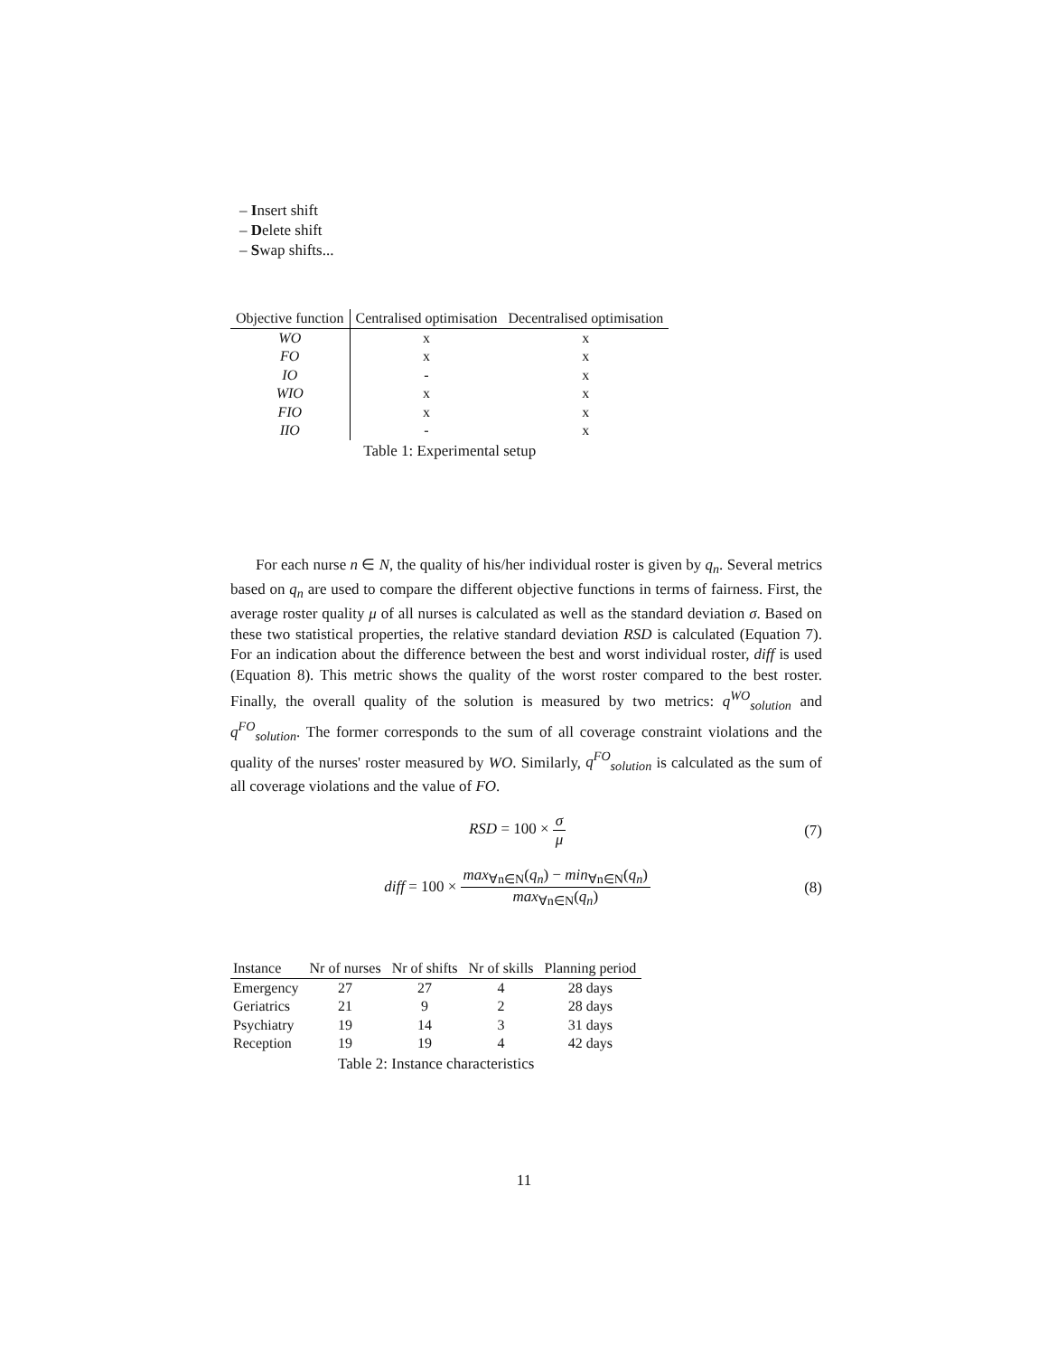– Insert shift
– Delete shift
– Swap shifts...
| Objective function | Centralised optimisation | Decentralised optimisation |
| --- | --- | --- |
| WO | x | x |
| FO | x | x |
| IO | - | x |
| WIO | x | x |
| FIO | x | x |
| IIO | - | x |
Table 1: Experimental setup
For each nurse n ∈ N, the quality of his/her individual roster is given by q<sub>n</sub>. Several metrics based on q<sub>n</sub> are used to compare the different objective functions in terms of fairness. First, the average roster quality μ of all nurses is calculated as well as the standard deviation σ. Based on these two statistical properties, the relative standard deviation RSD is calculated (Equation 7). For an indication about the difference between the best and worst individual roster, diff is used (Equation 8). This metric shows the quality of the worst roster compared to the best roster. Finally, the overall quality of the solution is measured by two metrics: q<sup>WO</sup><sub>solution</sub> and q<sup>FO</sup><sub>solution</sub>. The former corresponds to the sum of all coverage constraint violations and the quality of the nurses' roster measured by WO. Similarly, q<sup>FO</sup><sub>solution</sub> is calculated as the sum of all coverage violations and the value of FO.
RSD = 100 × σ μ (7)
diff = 100 × max<sub>∀n∈N</sub>(q<sub>n</sub>) − min<sub>∀n∈N</sub>(q<sub>n</sub>) max<sub>∀n∈N</sub>(q<sub>n</sub>)
(8)
| Instance | Nr of nurses | Nr of shifts | Nr of skills | Planning period |
| --- | --- | --- | --- | --- |
| Emergency | 27 | 27 | 4 | 28 days |
| Geriatrics | 21 | 9 | 2 | 28 days |
| Psychiatry | 19 | 14 | 3 | 31 days |
| Reception | 19 | 19 | 4 | 42 days |
Table 2: Instance characteristics
11